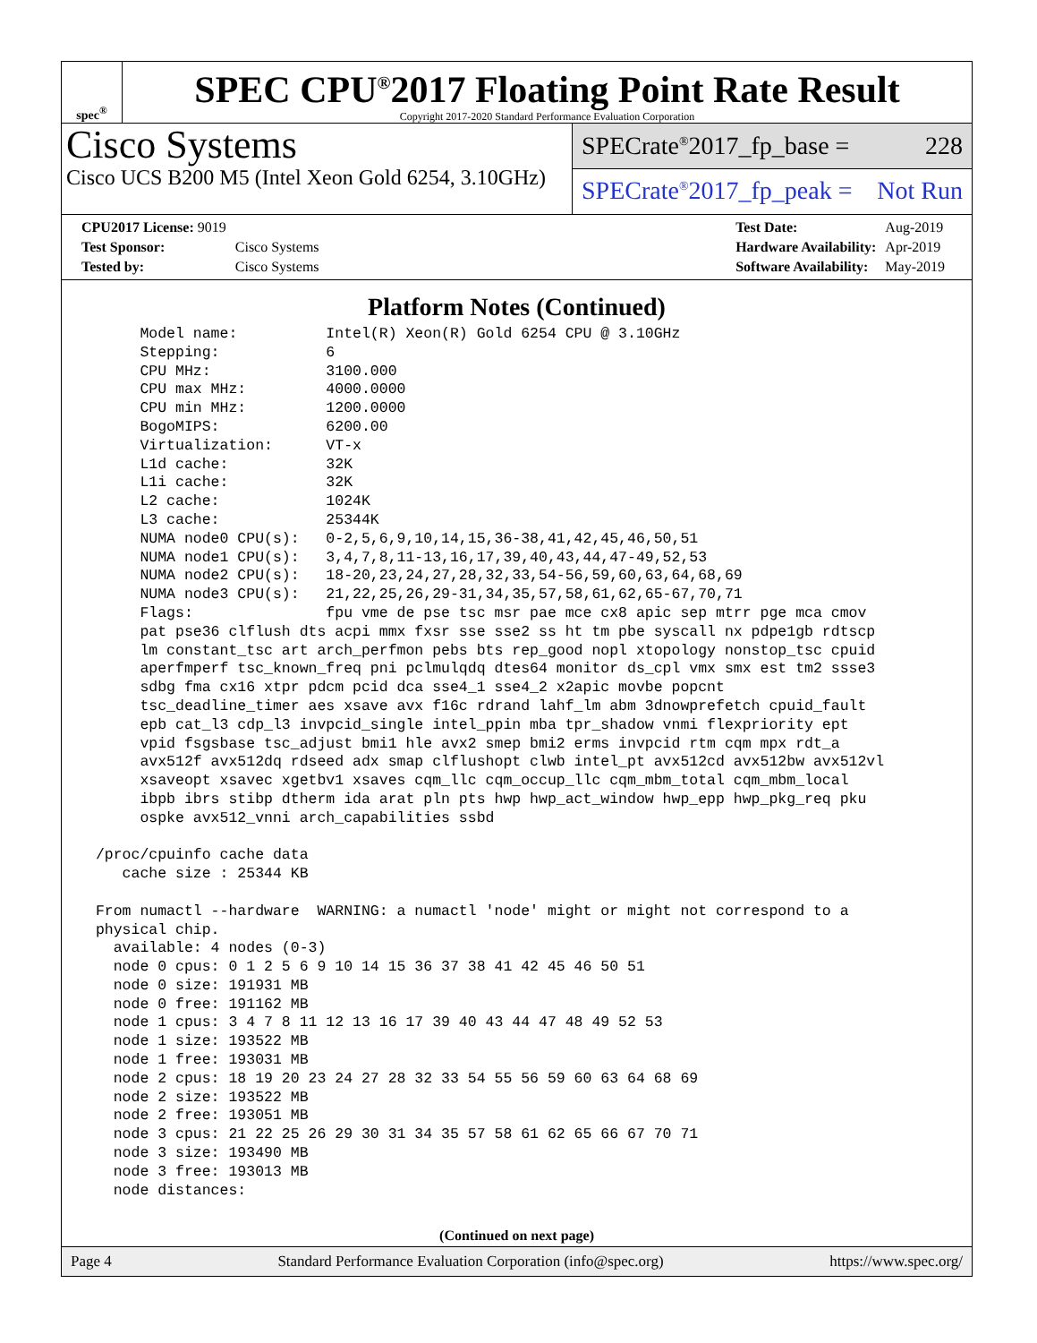spec<sup>®</sup>
SPEC CPU<sup>®</sup>2017 Floating Point Rate Result
Copyright 2017-2020 Standard Performance Evaluation Corporation
Cisco Systems
Cisco UCS B200 M5 (Intel Xeon Gold 6254, 3.10GHz)
SPECrate<sup>®</sup>2017_fp_base = 228
SPECrate<sup>®</sup>2017_fp_peak = Not Run
| CPU2017 License: 9019 | |
| Test Sponsor: | Cisco Systems |
| Tested by: | Cisco Systems |
| Test Date: | Aug-2019 |
| Hardware Availability: | Apr-2019 |
| Software Availability: | May-2019 |
Platform Notes (Continued)
      Model name:          Intel(R) Xeon(R) Gold 6254 CPU @ 3.10GHz
      Stepping:            6
      CPU MHz:             3100.000
      CPU max MHz:         4000.0000
      CPU min MHz:         1200.0000
      BogoMIPS:            6200.00
      Virtualization:      VT-x
      L1d cache:           32K
      L1i cache:           32K
      L2 cache:            1024K
      L3 cache:            25344K
      NUMA node0 CPU(s):   0-2,5,6,9,10,14,15,36-38,41,42,45,46,50,51
      NUMA node1 CPU(s):   3,4,7,8,11-13,16,17,39,40,43,44,47-49,52,53
      NUMA node2 CPU(s):   18-20,23,24,27,28,32,33,54-56,59,60,63,64,68,69
      NUMA node3 CPU(s):   21,22,25,26,29-31,34,35,57,58,61,62,65-67,70,71
      Flags:               fpu vme de pse tsc msr pae mce cx8 apic sep mtrr pge mca cmov
      pat pse36 clflush dts acpi mmx fxsr sse sse2 ss ht tm pbe syscall nx pdpe1gb rdtscp
      lm constant_tsc art arch_perfmon pebs bts rep_good nopl xtopology nonstop_tsc cpuid
      aperfmperf tsc_known_freq pni pclmulqdq dtes64 monitor ds_cpl vmx smx est tm2 ssse3
      sdbg fma cx16 xtpr pdcm pcid dca sse4_1 sse4_2 x2apic movbe popcnt
      tsc_deadline_timer aes xsave avx f16c rdrand lahf_lm abm 3dnowprefetch cpuid_fault
      epb cat_l3 cdp_l3 invpcid_single intel_ppin mba tpr_shadow vnmi flexpriority ept
      vpid fsgsbase tsc_adjust bmi1 hle avx2 smep bmi2 erms invpcid rtm cqm mpx rdt_a
      avx512f avx512dq rdseed adx smap clflushopt clwb intel_pt avx512cd avx512bw avx512vl
      xsaveopt xsavec xgetbv1 xsaves cqm_llc cqm_occup_llc cqm_mbm_total cqm_mbm_local
      ibpb ibrs stibp dtherm ida arat pln pts hwp hwp_act_window hwp_epp hwp_pkg_req pku
      ospke avx512_vnni arch_capabilities ssbd

 /proc/cpuinfo cache data
    cache size : 25344 KB

 From numactl --hardware  WARNING: a numactl 'node' might or might not correspond to a
 physical chip.
   available: 4 nodes (0-3)
   node 0 cpus: 0 1 2 5 6 9 10 14 15 36 37 38 41 42 45 46 50 51
   node 0 size: 191931 MB
   node 0 free: 191162 MB
   node 1 cpus: 3 4 7 8 11 12 13 16 17 39 40 43 44 47 48 49 52 53
   node 1 size: 193522 MB
   node 1 free: 193031 MB
   node 2 cpus: 18 19 20 23 24 27 28 32 33 54 55 56 59 60 63 64 68 69
   node 2 size: 193522 MB
   node 2 free: 193051 MB
   node 3 cpus: 21 22 25 26 29 30 31 34 35 57 58 61 62 65 66 67 70 71
   node 3 size: 193490 MB
   node 3 free: 193013 MB
   node distances:
(Continued on next page)
Page 4 Standard Performance Evaluation Corporation (info@spec.org) https://www.spec.org/